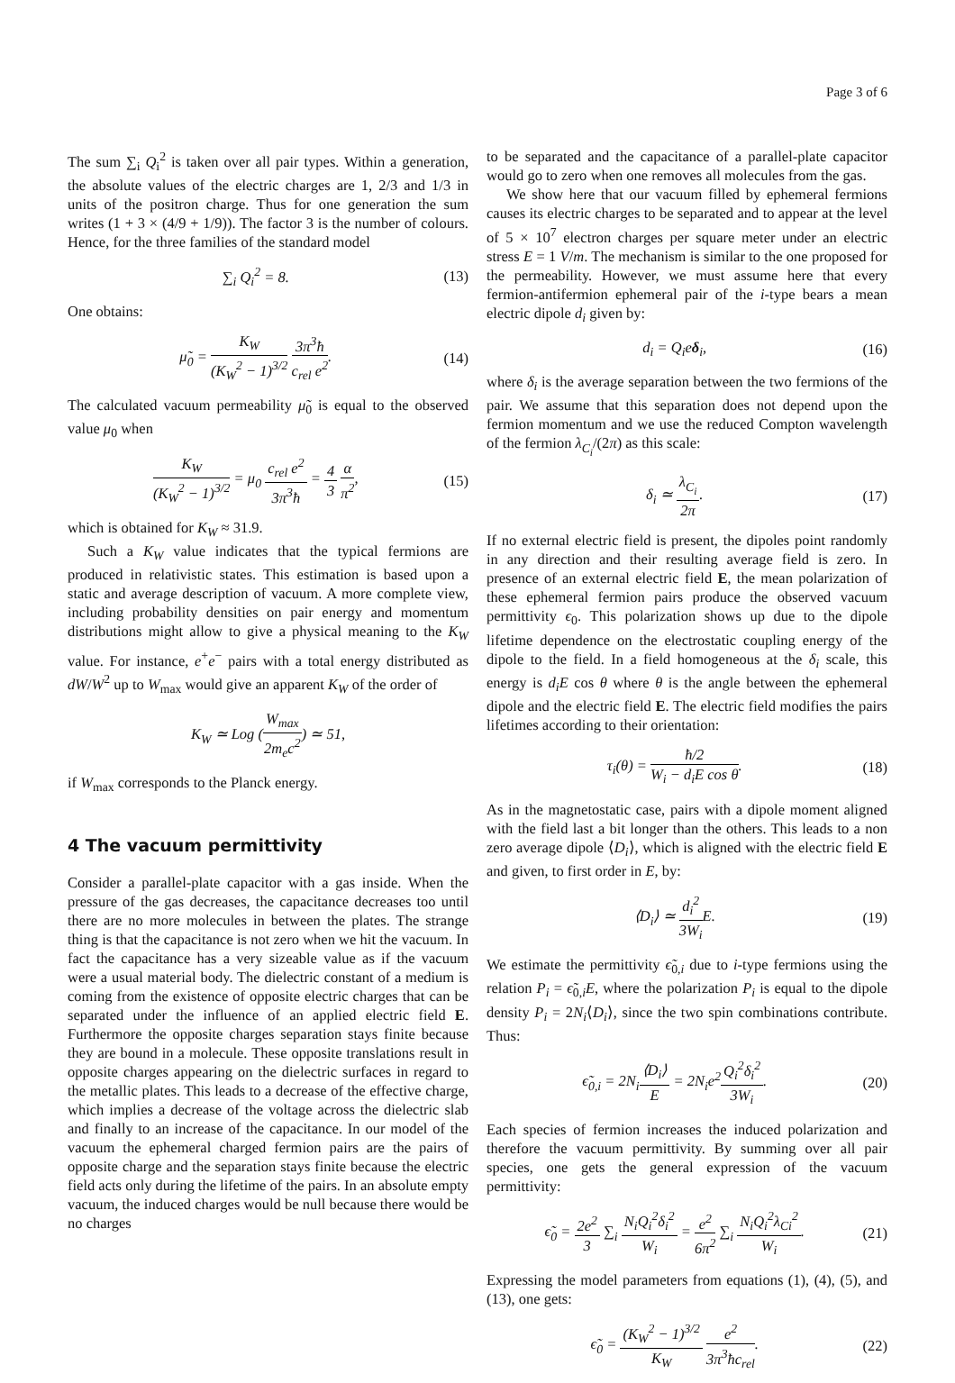Page 3 of 6
The sum ∑<sub>i</sub> Q<sub>i</sub><sup>2</sup> is taken over all pair types. Within a generation, the absolute values of the electric charges are 1, 2/3 and 1/3 in units of the positron charge. Thus for one generation the sum writes (1 + 3 × (4/9 + 1/9)). The factor 3 is the number of colours. Hence, for the three families of the standard model
∑<sub>i</sub> Q<sub>i</sub><sup>2</sup> = 8. (13)
One obtains:
μ̃<sub>0</sub> = K<sub>W</sub> (K<sub>W</sub><sup>2</sup> − 1)<sup>3/2</sup> 3π<sup>3</sup>ħ c<sub>rel</sub> e<sup>2</sup>. (14)
The calculated vacuum permeability μ̃<sub>0</sub> is equal to the observed value μ<sub>0</sub> when
K<sub>W</sub> (K<sub>W</sub><sup>2</sup> − 1)<sup>3/2</sup> = μ<sub>0</sub> c<sub>rel</sub> e<sup>2</sup> 3π<sup>3</sup>ħ = 4 3 α π<sup>2</sup>, (15)
which is obtained for K<sub>W</sub> ≈ 31.9.
Such a K<sub>W</sub> value indicates that the typical fermions are produced in relativistic states. This estimation is based upon a static and average description of vacuum. A more complete view, including probability densities on pair energy and momentum distributions might allow to give a physical meaning to the K<sub>W</sub> value. For instance, e<sup>+</sup>e<sup>−</sup> pairs with a total energy distributed as dW/W<sup>2</sup> up to W<sub>max</sub> would give an apparent K<sub>W</sub> of the order of
K<sub>W</sub> ≃ Log (W<sub>max</sub> 2m<sub>e</sub>c<sup>2</sup>) ≃ 51,
if W<sub>max</sub> corresponds to the Planck energy.
4 The vacuum permittivity
Consider a parallel-plate capacitor with a gas inside. When the pressure of the gas decreases, the capacitance decreases too until there are no more molecules in between the plates. The strange thing is that the capacitance is not zero when we hit the vacuum. In fact the capacitance has a very sizeable value as if the vacuum were a usual material body. The dielectric constant of a medium is coming from the existence of opposite electric charges that can be separated under the influence of an applied electric field E. Furthermore the opposite charges separation stays finite because they are bound in a molecule. These opposite translations result in opposite charges appearing on the dielectric surfaces in regard to the metallic plates. This leads to a decrease of the effective charge, which implies a decrease of the voltage across the dielectric slab and finally to an increase of the capacitance. In our model of the vacuum the ephemeral charged fermion pairs are the pairs of opposite charge and the separation stays finite because the electric field acts only during the lifetime of the pairs. In an absolute empty vacuum, the induced charges would be null because there would be no charges
to be separated and the capacitance of a parallel-plate capacitor would go to zero when one removes all molecules from the gas.
We show here that our vacuum filled by ephemeral fermions causes its electric charges to be separated and to appear at the level of 5 × 10<sup>7</sup> electron charges per square meter under an electric stress E = 1 V/m. The mechanism is similar to the one proposed for the permeability. However, we must assume here that every fermion-antifermion ephemeral pair of the i-type bears a mean electric dipole d<sub>i</sub> given by:
d<sub>i</sub> = Q<sub>i</sub>eδ<sub>i</sub>, (16)
where δ<sub>i</sub> is the average separation between the two fermions of the pair. We assume that this separation does not depend upon the fermion momentum and we use the reduced Compton wavelength of the fermion λ<sub>C<sub>i</sub></sub>/(2π) as this scale:
δ<sub>i</sub> ≃ λ<sub>C<sub>i</sub></sub> 2π. (17)
If no external electric field is present, the dipoles point randomly in any direction and their resulting average field is zero. In presence of an external electric field E, the mean polarization of these ephemeral fermion pairs produce the observed vacuum permittivity ϵ<sub>0</sub>. This polarization shows up due to the dipole lifetime dependence on the electrostatic coupling energy of the dipole to the field. In a field homogeneous at the δ<sub>i</sub> scale, this energy is d<sub>i</sub>E cos θ where θ is the angle between the ephemeral dipole and the electric field E. The electric field modifies the pairs lifetimes according to their orientation:
τ<sub>i</sub>(θ) = ħ/2 W<sub>i</sub> − d<sub>i</sub>E cos θ. (18)
As in the magnetostatic case, pairs with a dipole moment aligned with the field last a bit longer than the others. This leads to a non zero average dipole ⟨D<sub>i</sub>⟩, which is aligned with the electric field E and given, to first order in E, by:
⟨D<sub>i</sub>⟩ ≃ d<sub>i</sub><sup>2</sup> 3W<sub>i</sub> E. (19)
We estimate the permittivity ϵ̃<sub>0,i</sub> due to i-type fermions using the relation P<sub>i</sub> = ϵ̃<sub>0,i</sub>E, where the polarization P<sub>i</sub> is equal to the dipole density P<sub>i</sub> = 2N<sub>i</sub>⟨D<sub>i</sub>⟩, since the two spin combinations contribute. Thus:
ϵ̃<sub>0,i</sub> = 2N<sub>i</sub>⟨D<sub>i</sub>⟩ E = 2N<sub>i</sub>e<sup>2</sup>Q<sub>i</sub><sup>2</sup>δ<sub>i</sub><sup>2</sup> 3W<sub>i</sub>. (20)
Each species of fermion increases the induced polarization and therefore the vacuum permittivity. By summing over all pair species, one gets the general expression of the vacuum permittivity:
ϵ̃<sub>0</sub> = 2e<sup>2</sup> 3 ∑<sub>i</sub> N<sub>i</sub>Q<sub>i</sub><sup>2</sup>δ<sub>i</sub><sup>2</sup> W<sub>i</sub> = e<sup>2</sup> 6π<sup>2</sup> ∑<sub>i</sub> N<sub>i</sub>Q<sub>i</sub><sup>2</sup>λ<sub>Ci</sub><sup>2</sup> W<sub>i</sub>. (21)
Expressing the model parameters from equations (1), (4), (5), and (13), one gets:
ϵ̃<sub>0</sub> = (K<sub>W</sub><sup>2</sup> − 1)<sup>3/2</sup> K<sub>W</sub> e<sup>2</sup> 3π<sup>3</sup>ħc<sub>rel</sub>. (22)